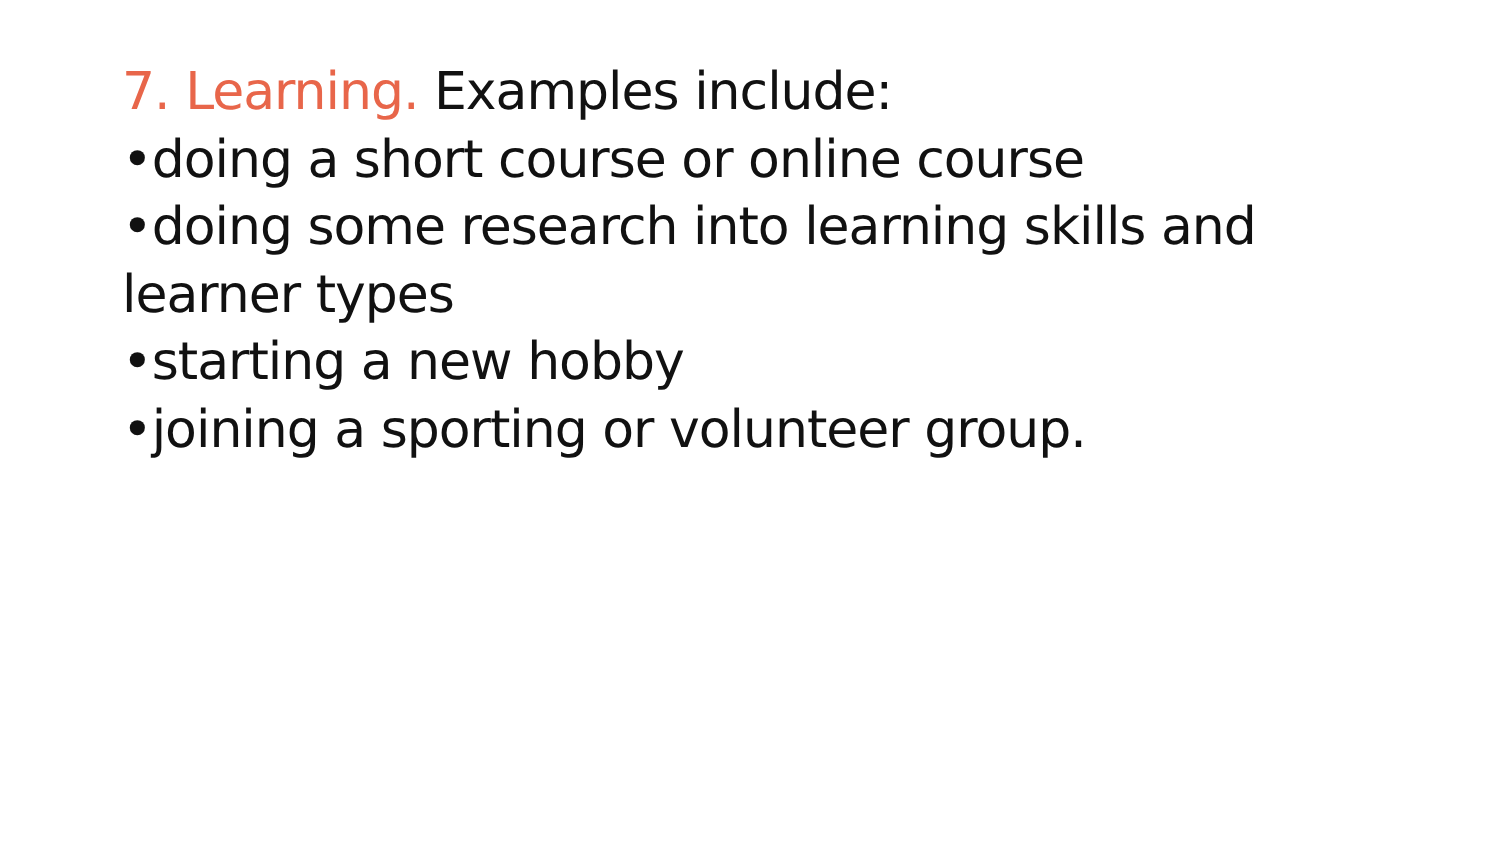7. Learning. Examples include:
•doing a short course or online course
•doing some research into learning skills and learner types
•starting a new hobby
•joining a sporting or volunteer group.